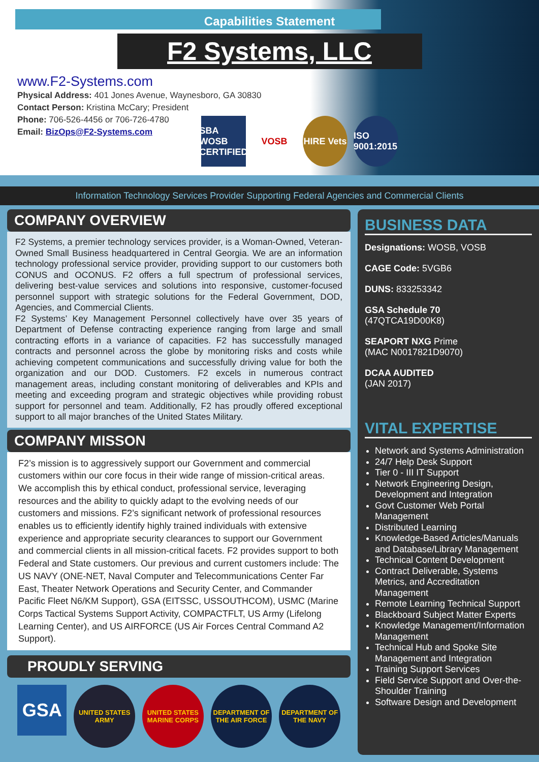Capabilities Statement
F2 Systems, LLC
www.F2-Systems.com
Physical Address: 401 Jones Avenue, Waynesboro, GA 30830
Contact Person: Kristina McCary; President
Phone: 706-526-4456 or 706-726-4780
Email: BizOps@F2-Systems.com
SBA
WOSB CERTIFIED
VOSB HIRE Vets
ISO 9001:2015
Information Technology Services Provider Supporting Federal Agencies and Commercial Clients
COMPANY OVERVIEW
F2 Systems, a premier technology services provider, is a Woman-Owned, Veteran-Owned Small Business headquartered in Central Georgia. We are an information technology professional service provider, providing support to our customers both CONUS and OCONUS. F2 offers a full spectrum of professional services, delivering best-value services and solutions into responsive, customer-focused personnel support with strategic solutions for the Federal Government, DOD, Agencies, and Commercial Clients.
F2 Systems’ Key Management Personnel collectively have over 35 years of Department of Defense contracting experience ranging from large and small contracting efforts in a variance of capacities. F2 has successfully managed contracts and personnel across the globe by monitoring risks and costs while achieving competent communications and successfully driving value for both the organization and our DOD. Customers. F2 excels in numerous contract management areas, including constant monitoring of deliverables and KPIs and meeting and exceeding program and strategic objectives while providing robust support for personnel and team. Additionally, F2 has proudly offered exceptional support to all major branches of the United States Military.
COMPANY MISSON
F2’s mission is to aggressively support our Government and commercial customers within our core focus in their wide range of mission-critical areas. We accomplish this by ethical conduct, professional service, leveraging resources and the ability to quickly adapt to the evolving needs of our customers and missions. F2’s significant network of professional resources enables us to efficiently identify highly trained individuals with extensive experience and appropriate security clearances to support our Government and commercial clients in all mission-critical facets. F2 provides support to both Federal and State customers. Our previous and current customers include: The US NAVY (ONE-NET, Naval Computer and Telecommunications Center Far East, Theater Network Operations and Security Center, and Commander Pacific Fleet N6/KM Support), GSA (EITSSC, USSOUTHCOM), USMC (Marine Corps Tactical Systems Support Activity, COMPACTFLT, US Army (Lifelong Learning Center), and US AIRFORCE (US Air Forces Central Command A2 Support).
PROUDLY SERVING
GSA
UNITED STATES ARMY
UNITED STATES MARINE CORPS
DEPARTMENT OF THE AIR FORCE
DEPARTMENT OF THE NAVY
BUSINESS DATA
Designations: WOSB, VOSB
CAGE Code: 5VGB6
DUNS: 833253342
GSA Schedule 70
(47QTCA19D00K8)
SEAPORT NXG Prime
(MAC N0017821D9070)
DCAA AUDITED
(JAN 2017)
VITAL EXPERTISE
Network and Systems Administration
24/7 Help Desk Support
Tier 0 - III IT Support
Network Engineering Design, Development and Integration
Govt Customer Web Portal Management
Distributed Learning
Knowledge-Based Articles/Manuals and Database/Library Management
Technical Content Development
Contract Deliverable, Systems Metrics, and Accreditation Management
Remote Learning Technical Support
Blackboard Subject Matter Experts
Knowledge Management/Information Management
Technical Hub and Spoke Site Management and Integration
Training Support Services
Field Service Support and Over-the-Shoulder Training
Software Design and Development